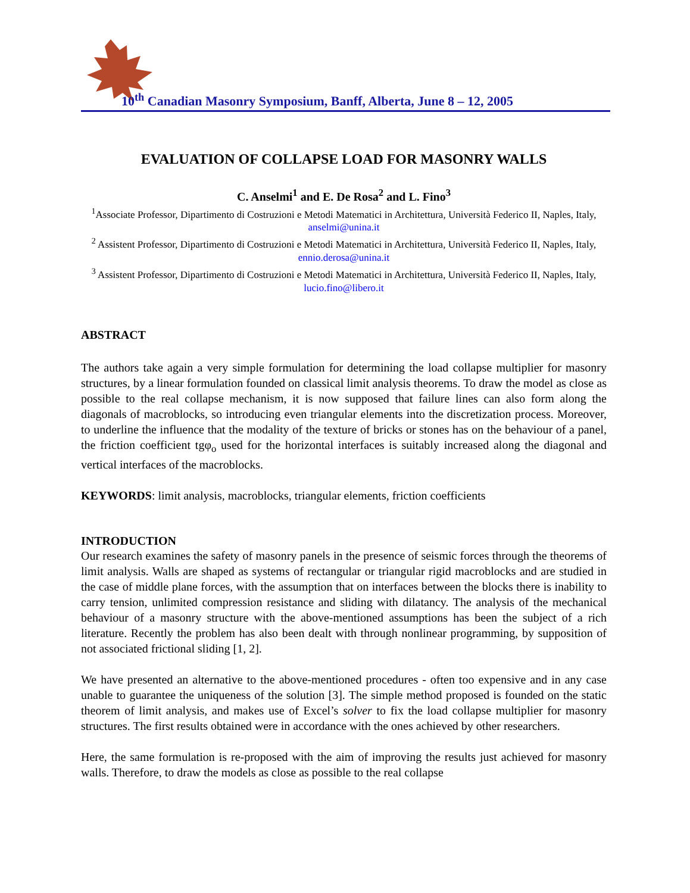10<sup>th</sup> Canadian Masonry Symposium, Banff, Alberta, June 8 – 12, 2005
EVALUATION OF COLLAPSE LOAD FOR MASONRY WALLS
C. Anselmi<sup>1</sup> and E. De Rosa<sup>2</sup> and L. Fino<sup>3</sup>
<sup>1</sup> Associate Professor, Dipartimento di Costruzioni e Metodi Matematici in Architettura, Università Federico II, Naples, Italy, anselmi@unina.it
<sup>2</sup> Assistent Professor, Dipartimento di Costruzioni e Metodi Matematici in Architettura, Università Federico II, Naples, Italy, ennio.derosa@unina.it
<sup>3</sup> Assistent Professor, Dipartimento di Costruzioni e Metodi Matematici in Architettura, Università Federico II, Naples, Italy, lucio.fino@libero.it
ABSTRACT
The authors take again a very simple formulation for determining the load collapse multiplier for masonry structures, by a linear formulation founded on classical limit analysis theorems. To draw the model as close as possible to the real collapse mechanism, it is now supposed that failure lines can also form along the diagonals of macroblocks, so introducing even triangular elements into the discretization process. Moreover, to underline the influence that the modality of the texture of bricks or stones has on the behaviour of a panel, the friction coefficient tgφ<sub>o</sub> used for the horizontal interfaces is suitably increased along the diagonal and vertical interfaces of the macroblocks.
KEYWORDS: limit analysis, macroblocks, triangular elements, friction coefficients
INTRODUCTION
Our research examines the safety of masonry panels in the presence of seismic forces through the theorems of limit analysis. Walls are shaped as systems of rectangular or triangular rigid macroblocks and are studied in the case of middle plane forces, with the assumption that on interfaces between the blocks there is inability to carry tension, unlimited compression resistance and sliding with dilatancy. The analysis of the mechanical behaviour of a masonry structure with the above-mentioned assumptions has been the subject of a rich literature. Recently the problem has also been dealt with through nonlinear programming, by supposition of not associated frictional sliding [1, 2].
We have presented an alternative to the above-mentioned procedures - often too expensive and in any case unable to guarantee the uniqueness of the solution [3]. The simple method proposed is founded on the static theorem of limit analysis, and makes use of Excel’s solver to fix the load collapse multiplier for masonry structures. The first results obtained were in accordance with the ones achieved by other researchers.
Here, the same formulation is re-proposed with the aim of improving the results just achieved for masonry walls. Therefore, to draw the models as close as possible to the real collapse